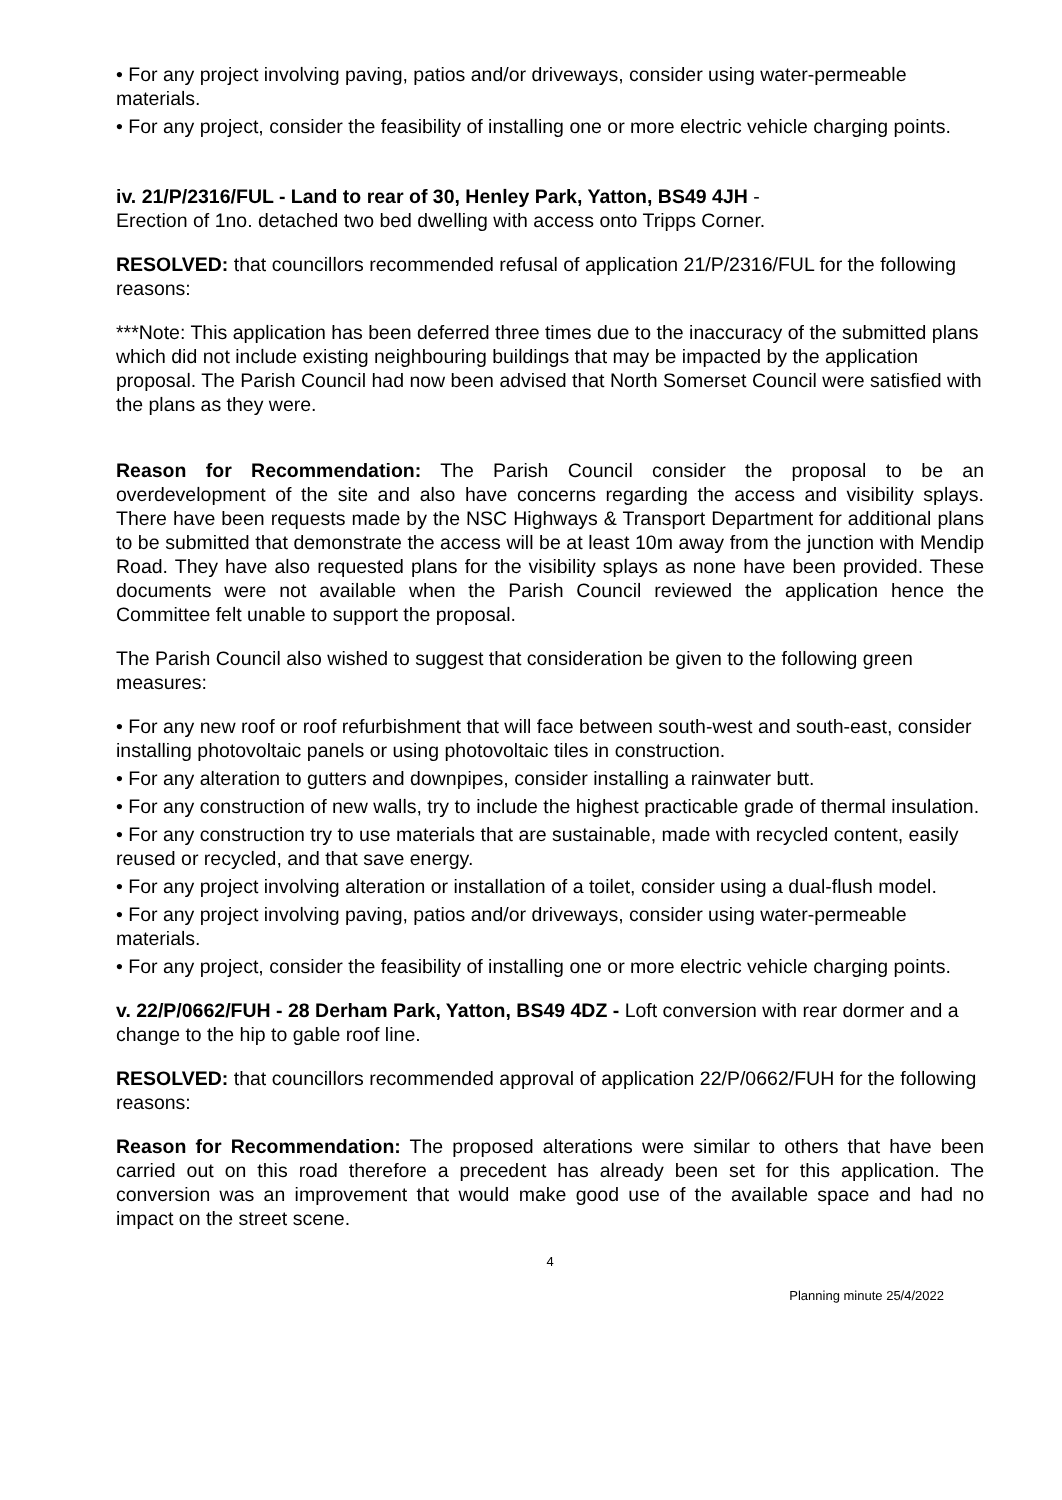• For any project involving paving, patios and/or driveways, consider using water-permeable materials.
• For any project, consider the feasibility of installing one or more electric vehicle charging points.
iv. 21/P/2316/FUL - Land to rear of 30, Henley Park, Yatton, BS49 4JH -
Erection of 1no. detached two bed dwelling with access onto Tripps Corner.
RESOLVED: that councillors recommended refusal of application 21/P/2316/FUL for the following reasons:
***Note: This application has been deferred three times due to the inaccuracy of the submitted plans which did not include existing neighbouring buildings that may be impacted by the application proposal. The Parish Council had now been advised that North Somerset Council were satisfied with the plans as they were.
Reason for Recommendation: The Parish Council consider the proposal to be an overdevelopment of the site and also have concerns regarding the access and visibility splays. There have been requests made by the NSC Highways & Transport Department for additional plans to be submitted that demonstrate the access will be at least 10m away from the junction with Mendip Road. They have also requested plans for the visibility splays as none have been provided. These documents were not available when the Parish Council reviewed the application hence the Committee felt unable to support the proposal.
The Parish Council also wished to suggest that consideration be given to the following green measures:
• For any new roof or roof refurbishment that will face between south-west and south-east, consider installing photovoltaic panels or using photovoltaic tiles in construction.
• For any alteration to gutters and downpipes, consider installing a rainwater butt.
• For any construction of new walls, try to include the highest practicable grade of thermal insulation.
• For any construction try to use materials that are sustainable, made with recycled content, easily reused or recycled, and that save energy.
• For any project involving alteration or installation of a toilet, consider using a dual-flush model.
• For any project involving paving, patios and/or driveways, consider using water-permeable materials.
• For any project, consider the feasibility of installing one or more electric vehicle charging points.
v. 22/P/0662/FUH - 28 Derham Park, Yatton, BS49 4DZ - Loft conversion with rear dormer and a change to the hip to gable roof line.
RESOLVED: that councillors recommended approval of application 22/P/0662/FUH for the following reasons:
Reason for Recommendation: The proposed alterations were similar to others that have been carried out on this road therefore a precedent has already been set for this application. The conversion was an improvement that would make good use of the available space and had no impact on the street scene.
4
Planning minute 25/4/2022